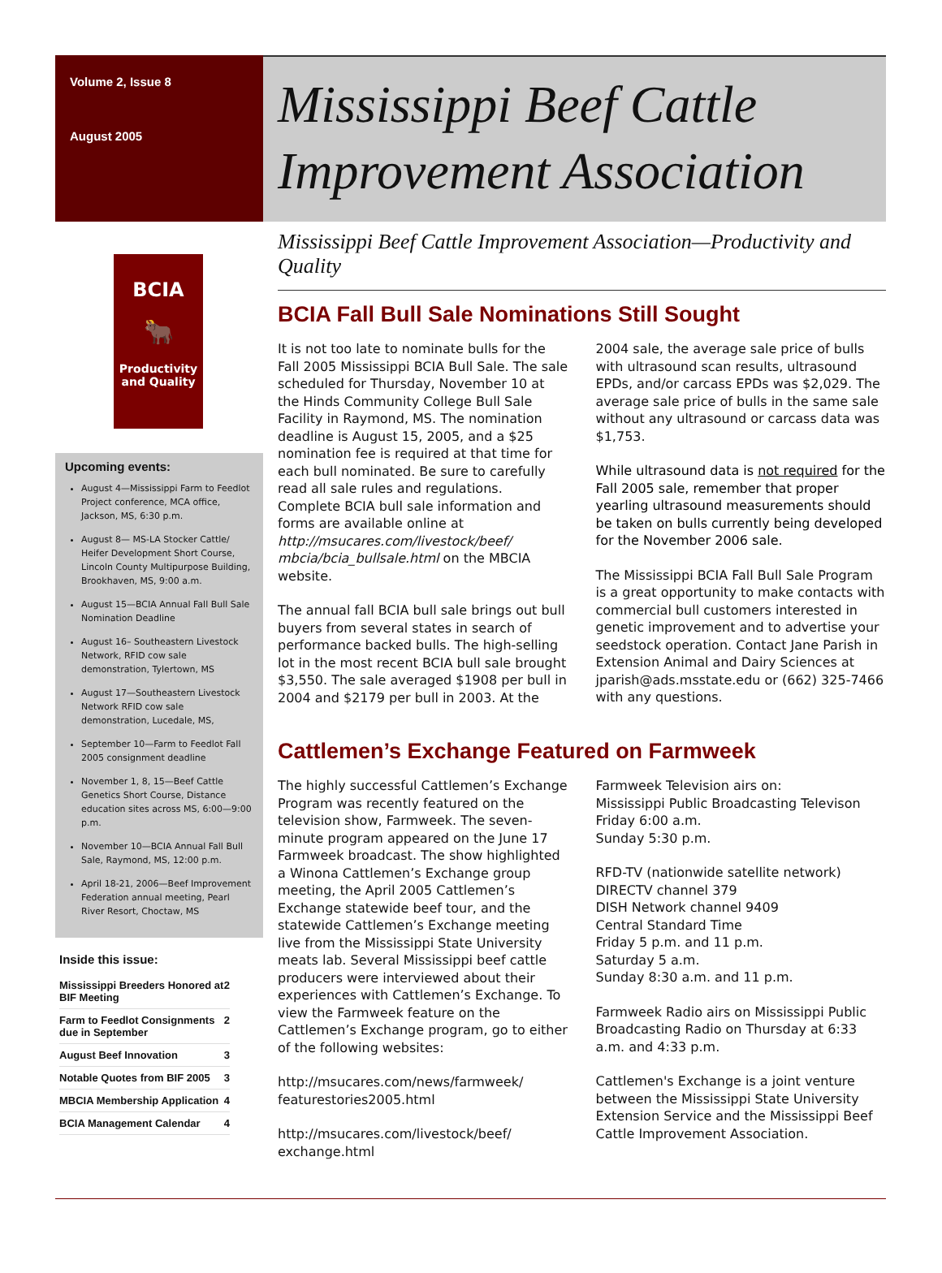Volume 2, Issue 8
August 2005
Mississippi Beef Cattle Improvement Association
BCIA
🐂
Productivity and Quality
Upcoming events:
August 4—Mississippi Farm to Feedlot Project conference, MCA office, Jackson, MS, 6:30 p.m.
August 8— MS-LA Stocker Cattle/ Heifer Development Short Course, Lincoln County Multipurpose Building, Brookhaven, MS, 9:00 a.m.
August 15—BCIA Annual Fall Bull Sale Nomination Deadline
August 16– Southeastern Livestock Network, RFID cow sale demonstration, Tylertown, MS
August 17—Southeastern Livestock Network RFID cow sale demonstration, Lucedale, MS,
September 10—Farm to Feedlot Fall 2005 consignment deadline
November 1, 8, 15—Beef Cattle Genetics Short Course, Distance education sites across MS, 6:00—9:00 p.m.
November 10—BCIA Annual Fall Bull Sale, Raymond, MS, 12:00 p.m.
April 18-21, 2006—Beef Improvement Federation annual meeting, Pearl River Resort, Choctaw, MS
Inside this issue:
| Mississippi Breeders Honored at BIF Meeting | 2 |
| Farm to Feedlot Consignments due in September | 2 |
| August Beef Innovation | 3 |
| Notable Quotes from BIF 2005 | 3 |
| MBCIA Membership Application | 4 |
| BCIA Management Calendar | 4 |
Mississippi Beef Cattle Improvement Association—Productivity and Quality
BCIA Fall Bull Sale Nominations Still Sought
It is not too late to nominate bulls for the Fall 2005 Mississippi BCIA Bull Sale. The sale scheduled for Thursday, November 10 at the Hinds Community College Bull Sale Facility in Raymond, MS. The nomination deadline is August 15, 2005, and a $25 nomination fee is required at that time for each bull nominated. Be sure to carefully read all sale rules and regulations. Complete BCIA bull sale information and forms are available online at http://msucares.com/livestock/beef/ mbcia/bcia_bullsale.html on the MBCIA website.
The annual fall BCIA bull sale brings out bull buyers from several states in search of performance backed bulls. The high-selling lot in the most recent BCIA bull sale brought $3,550. The sale averaged $1908 per bull in 2004 and $2179 per bull in 2003. At the 2004 sale, the average sale price of bulls with ultrasound scan results, ultrasound EPDs, and/or carcass EPDs was $2,029. The average sale price of bulls in the same sale without any ultrasound or carcass data was $1,753.
While ultrasound data is not required for the Fall 2005 sale, remember that proper yearling ultrasound measurements should be taken on bulls currently being developed for the November 2006 sale.
The Mississippi BCIA Fall Bull Sale Program is a great opportunity to make contacts with commercial bull customers interested in genetic improvement and to advertise your seedstock operation. Contact Jane Parish in Extension Animal and Dairy Sciences at jparish@ads.msstate.edu or (662) 325-7466 with any questions.
Cattlemen’s Exchange Featured on Farmweek
The highly successful Cattlemen’s Exchange Program was recently featured on the television show, Farmweek. The seven-minute program appeared on the June 17 Farmweek broadcast. The show highlighted a Winona Cattlemen’s Exchange group meeting, the April 2005 Cattlemen’s Exchange statewide beef tour, and the statewide Cattlemen’s Exchange meeting live from the Mississippi State University meats lab. Several Mississippi beef cattle producers were interviewed about their experiences with Cattlemen’s Exchange. To view the Farmweek feature on the Cattlemen’s Exchange program, go to either of the following websites:
http://msucares.com/news/farmweek/ featurestories2005.html
http://msucares.com/livestock/beef/ exchange.html
Farmweek Television airs on:
Mississippi Public Broadcasting Televison
Friday 6:00 a.m.
Sunday 5:30 p.m.
RFD-TV (nationwide satellite network)
DIRECTV channel 379
DISH Network channel 9409
Central Standard Time
Friday 5 p.m. and 11 p.m.
Saturday 5 a.m.
Sunday 8:30 a.m. and 11 p.m.
Farmweek Radio airs on Mississippi Public Broadcasting Radio on Thursday at 6:33 a.m. and 4:33 p.m.
Cattlemen's Exchange is a joint venture between the Mississippi State University Extension Service and the Mississippi Beef Cattle Improvement Association.